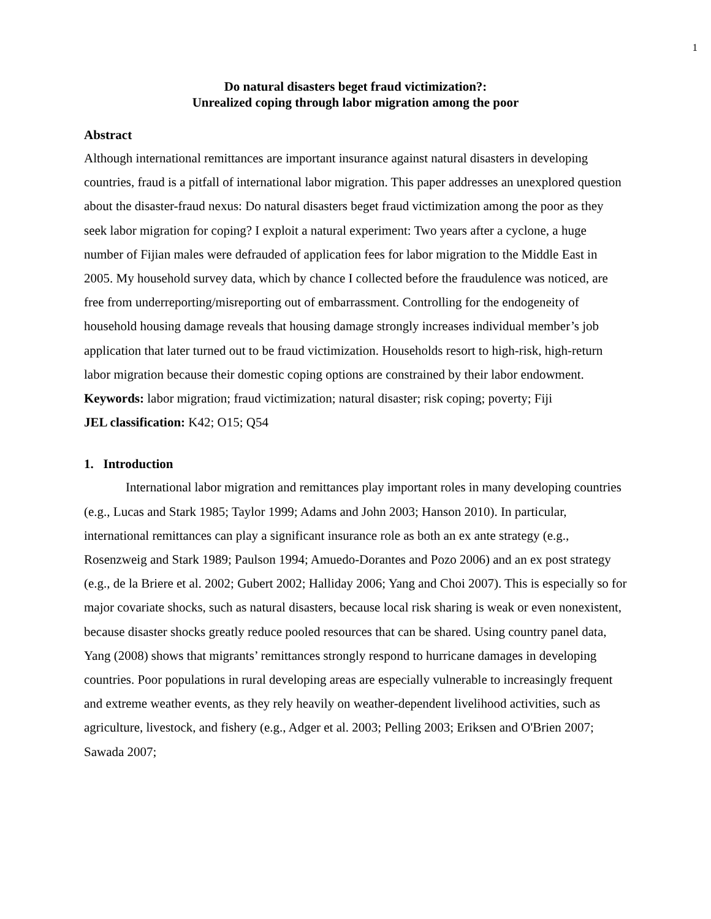1
Do natural disasters beget fraud victimization?:
Unrealized coping through labor migration among the poor
Abstract
Although international remittances are important insurance against natural disasters in developing countries, fraud is a pitfall of international labor migration. This paper addresses an unexplored question about the disaster-fraud nexus: Do natural disasters beget fraud victimization among the poor as they seek labor migration for coping? I exploit a natural experiment: Two years after a cyclone, a huge number of Fijian males were defrauded of application fees for labor migration to the Middle East in 2005. My household survey data, which by chance I collected before the fraudulence was noticed, are free from underreporting/misreporting out of embarrassment. Controlling for the endogeneity of household housing damage reveals that housing damage strongly increases individual member’s job application that later turned out to be fraud victimization. Households resort to high-risk, high-return labor migration because their domestic coping options are constrained by their labor endowment.
Keywords: labor migration; fraud victimization; natural disaster; risk coping; poverty; Fiji
JEL classification: K42; O15; Q54
1. Introduction
International labor migration and remittances play important roles in many developing countries (e.g., Lucas and Stark 1985; Taylor 1999; Adams and John 2003; Hanson 2010). In particular, international remittances can play a significant insurance role as both an ex ante strategy (e.g., Rosenzweig and Stark 1989; Paulson 1994; Amuedo-Dorantes and Pozo 2006) and an ex post strategy (e.g., de la Briere et al. 2002; Gubert 2002; Halliday 2006; Yang and Choi 2007). This is especially so for major covariate shocks, such as natural disasters, because local risk sharing is weak or even nonexistent, because disaster shocks greatly reduce pooled resources that can be shared. Using country panel data, Yang (2008) shows that migrants’ remittances strongly respond to hurricane damages in developing countries. Poor populations in rural developing areas are especially vulnerable to increasingly frequent and extreme weather events, as they rely heavily on weather-dependent livelihood activities, such as agriculture, livestock, and fishery (e.g., Adger et al. 2003; Pelling 2003; Eriksen and O'Brien 2007; Sawada 2007;